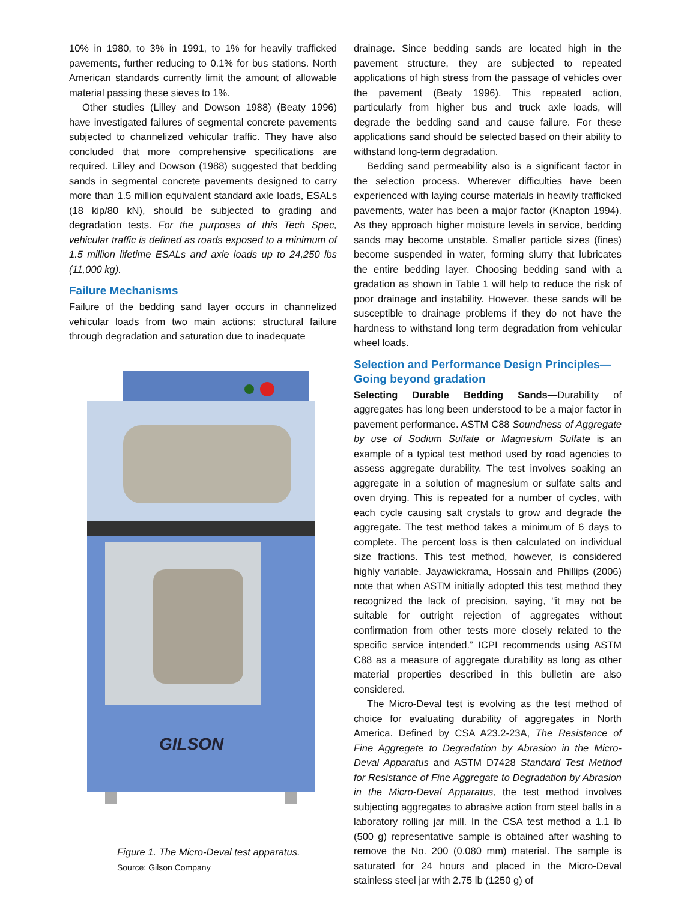10% in 1980, to 3% in 1991, to 1% for heavily trafficked pavements, further reducing to 0.1% for bus stations. North American standards currently limit the amount of allowable material passing these sieves to 1%.
Other studies (Lilley and Dowson 1988) (Beaty 1996) have investigated failures of segmental concrete pavements subjected to channelized vehicular traffic. They have also concluded that more comprehensive specifications are required. Lilley and Dowson (1988) suggested that bedding sands in segmental concrete pavements designed to carry more than 1.5 million equivalent standard axle loads, ESALs (18 kip/80 kN), should be subjected to grading and degradation tests. For the purposes of this Tech Spec, vehicular traffic is defined as roads exposed to a minimum of 1.5 million lifetime ESALs and axle loads up to 24,250 lbs (11,000 kg).
Failure Mechanisms
Failure of the bedding sand layer occurs in channelized vehicular loads from two main actions; structural failure through degradation and saturation due to inadequate
GILSON
Figure 1. The Micro-Deval test apparatus.
Source: Gilson Company
drainage. Since bedding sands are located high in the pavement structure, they are subjected to repeated applications of high stress from the passage of vehicles over the pavement (Beaty 1996). This repeated action, particularly from higher bus and truck axle loads, will degrade the bedding sand and cause failure. For these applications sand should be selected based on their ability to withstand long-term degradation.
Bedding sand permeability also is a significant factor in the selection process. Wherever difficulties have been experienced with laying course materials in heavily trafficked pavements, water has been a major factor (Knapton 1994). As they approach higher moisture levels in service, bedding sands may become unstable. Smaller particle sizes (fines) become suspended in water, forming slurry that lubricates the entire bedding layer. Choosing bedding sand with a gradation as shown in Table 1 will help to reduce the risk of poor drainage and instability. However, these sands will be susceptible to drainage problems if they do not have the hardness to withstand long term degradation from vehicular wheel loads.
Selection and Performance Design Principles—
Going beyond gradation
Selecting Durable Bedding Sands—Durability of aggregates has long been understood to be a major factor in pavement performance. ASTM C88 Soundness of Aggregate by use of Sodium Sulfate or Magnesium Sulfate is an example of a typical test method used by road agencies to assess aggregate durability. The test involves soaking an aggregate in a solution of magnesium or sulfate salts and oven drying. This is repeated for a number of cycles, with each cycle causing salt crystals to grow and degrade the aggregate. The test method takes a minimum of 6 days to complete. The percent loss is then calculated on individual size fractions. This test method, however, is considered highly variable. Jayawickrama, Hossain and Phillips (2006) note that when ASTM initially adopted this test method they recognized the lack of precision, saying, “it may not be suitable for outright rejection of aggregates without confirmation from other tests more closely related to the specific service intended.” ICPI recommends using ASTM C88 as a measure of aggregate durability as long as other material properties described in this bulletin are also considered.
The Micro-Deval test is evolving as the test method of choice for evaluating durability of aggregates in North America. Defined by CSA A23.2-23A, The Resistance of Fine Aggregate to Degradation by Abrasion in the Micro-Deval Apparatus and ASTM D7428 Standard Test Method for Resistance of Fine Aggregate to Degradation by Abrasion in the Micro-Deval Apparatus, the test method involves subjecting aggregates to abrasive action from steel balls in a laboratory rolling jar mill. In the CSA test method a 1.1 lb (500 g) representative sample is obtained after washing to remove the No. 200 (0.080 mm) material. The sample is saturated for 24 hours and placed in the Micro-Deval stainless steel jar with 2.75 lb (1250 g) of